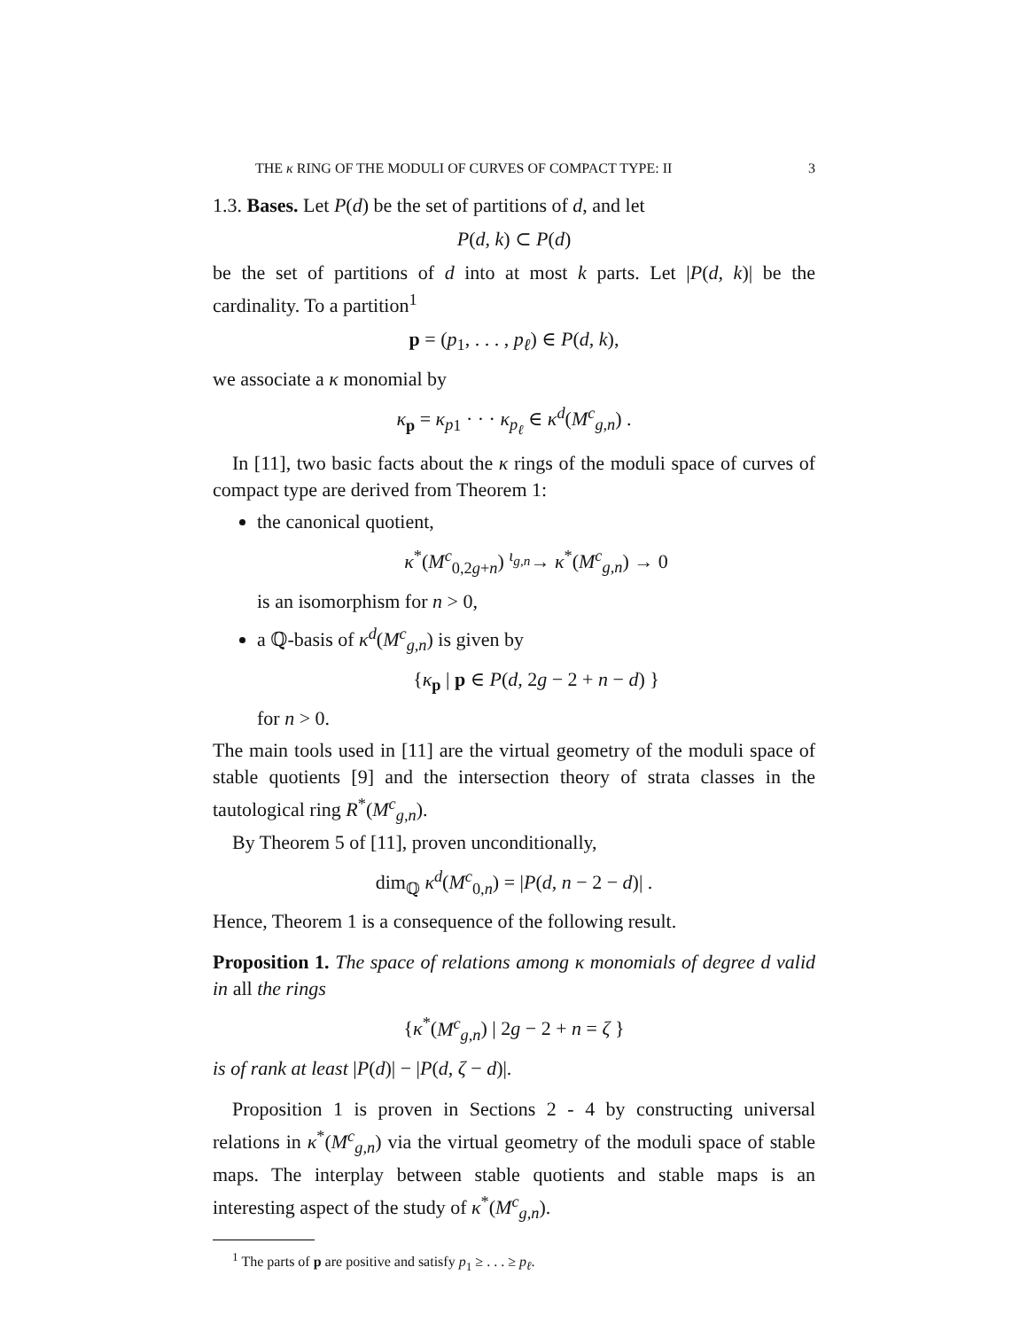THE κ RING OF THE MODULI OF CURVES OF COMPACT TYPE: II 3
1.3. Bases. Let P(d) be the set of partitions of d, and let
P(d, k) ⊂ P(d)
be the set of partitions of d into at most k parts. Let |P(d, k)| be the cardinality. To a partition<sup>1</sup>
p = (p<sub>1</sub>, . . . , p<sub>ℓ</sub>) ∈ P(d, k),
we associate a κ monomial by
κ<sub>p</sub> = κ<sub>p</sub><sub>1</sub> · · · κ<sub>p<sub>ℓ</sub></sub> ∈ κ<sup>d</sup>(M<sup>c</sup><sub>g,n</sub>) .
In [11], two basic facts about the κ rings of the moduli space of curves of compact type are derived from Theorem 1:
the canonical quotient,
κ<sup>*</sup>(M<sup>c</sup><sub>0,2g+n</sub>) <sup>ι<sub>g,n</sub></sup>→ κ<sup>*</sup>(M<sup>c</sup><sub>g,n</sub>) → 0
is an isomorphism for n > 0,
a ℚ-basis of κ<sup>d</sup>(M<sup>c</sup><sub>g,n</sub>) is given by
{κ<sub>p</sub> | p ∈ P(d, 2g − 2 + n − d) }
for n > 0.
The main tools used in [11] are the virtual geometry of the moduli space of stable quotients [9] and the intersection theory of strata classes in the tautological ring R<sup>*</sup>(M<sup>c</sup><sub>g,n</sub>).
By Theorem 5 of [11], proven unconditionally,
dim<sub>ℚ</sub> κ<sup>d</sup>(M<sup>c</sup><sub>0,n</sub>) = |P(d, n − 2 − d)| .
Hence, Theorem 1 is a consequence of the following result.
Proposition 1. The space of relations among κ monomials of degree d valid in all the rings
{κ<sup>*</sup>(M<sup>c</sup><sub>g,n</sub>) | 2g − 2 + n = ζ }
is of rank at least |P(d)| − |P(d, ζ − d)|.
Proposition 1 is proven in Sections 2 - 4 by constructing universal relations in κ<sup>*</sup>(M<sup>c</sup><sub>g,n</sub>) via the virtual geometry of the moduli space of stable maps. The interplay between stable quotients and stable maps is an interesting aspect of the study of κ<sup>*</sup>(M<sup>c</sup><sub>g,n</sub>).
<sup>1</sup> The parts of p are positive and satisfy p<sub>1</sub> ≥ . . . ≥ p<sub>ℓ</sub>.